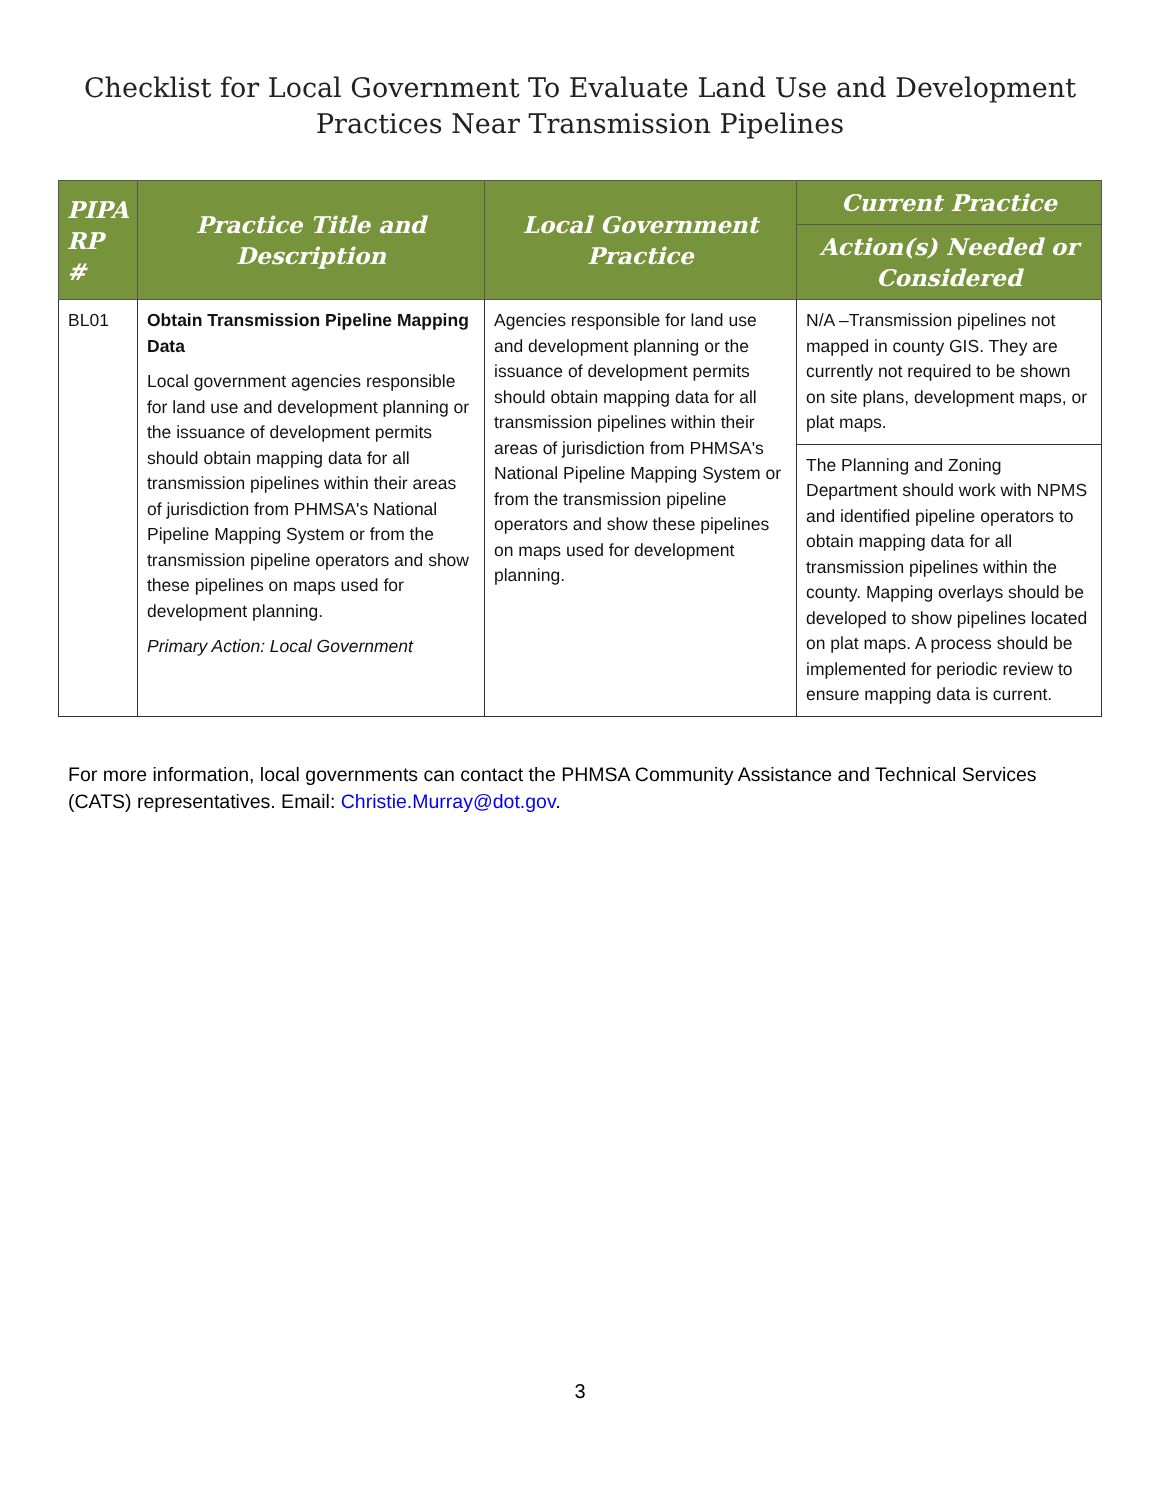Checklist for Local Government To Evaluate Land Use and Development
Practices Near Transmission Pipelines
| PIPA RP # | Practice Title and Description | Local Government Practice | Current Practice |
| --- | --- | --- | --- |
| | | | Action(s) Needed or Considered |
| BL01 | Obtain Transmission Pipeline Mapping Data Local government agencies responsible for land use and development planning or the issuance of development permits should obtain mapping data for all transmission pipelines within their areas of jurisdiction from PHMSA's National Pipeline Mapping System or from the transmission pipeline operators and show these pipelines on maps used for development planning. Primary Action: Local Government | Agencies responsible for land use and development planning or the issuance of development permits should obtain mapping data for all transmission pipelines within their areas of jurisdiction from PHMSA's National Pipeline Mapping System or from the transmission pipeline operators and show these pipelines on maps used for development planning. | N/A –Transmission pipelines not mapped in county GIS. They are currently not required to be shown on site plans, development maps, or plat maps. |
| | | | The Planning and Zoning Department should work with NPMS and identified pipeline operators to obtain mapping data for all transmission pipelines within the county. Mapping overlays should be developed to show pipelines located on plat maps. A process should be implemented for periodic review to ensure mapping data is current. |
For more information, local governments can contact the PHMSA Community Assistance and Technical Services (CATS) representatives. Email: Christie.Murray@dot.gov.
3